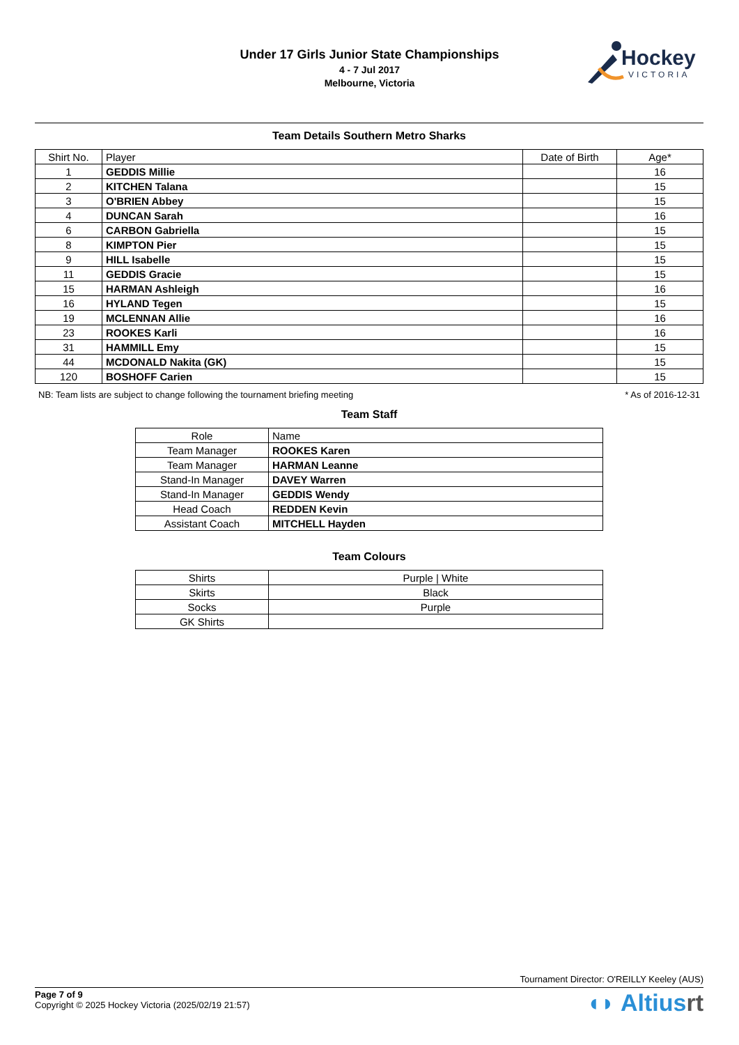Under 17 Girls Junior State Championships
4 - 7 Jul 2017
Melbourne, Victoria
Hockey
VICTORIA
Team Details Southern Metro Sharks
| Shirt No. | Player | Date of Birth | Age* |
| --- | --- | --- | --- |
| 1 | GEDDIS Millie | | 16 |
| 2 | KITCHEN Talana | | 15 |
| 3 | O'BRIEN Abbey | | 15 |
| 4 | DUNCAN Sarah | | 16 |
| 6 | CARBON Gabriella | | 15 |
| 8 | KIMPTON Pier | | 15 |
| 9 | HILL Isabelle | | 15 |
| 11 | GEDDIS Gracie | | 15 |
| 15 | HARMAN Ashleigh | | 16 |
| 16 | HYLAND Tegen | | 15 |
| 19 | MCLENNAN Allie | | 16 |
| 23 | ROOKES Karli | | 16 |
| 31 | HAMMILL Emy | | 15 |
| 44 | MCDONALD Nakita (GK) | | 15 |
| 120 | BOSHOFF Carien | | 15 |
NB: Team lists are subject to change following the tournament briefing meeting * As of 2016-12-31
Team Staff
| Role | Name |
| Team Manager | ROOKES Karen |
| Team Manager | HARMAN Leanne |
| Stand-In Manager | DAVEY Warren |
| Stand-In Manager | GEDDIS Wendy |
| Head Coach | REDDEN Kevin |
| Assistant Coach | MITCHELL Hayden |
Team Colours
| Shirts | Purple / White |
| Skirts | Black |
| Socks | Purple |
| GK Shirts | |
Tournament Director: O'REILLY Keeley (AUS)
Page 7 of 9
Copyright © 2025 Hockey Victoria (2025/02/19 21:57)
◖◗ Altiusrt